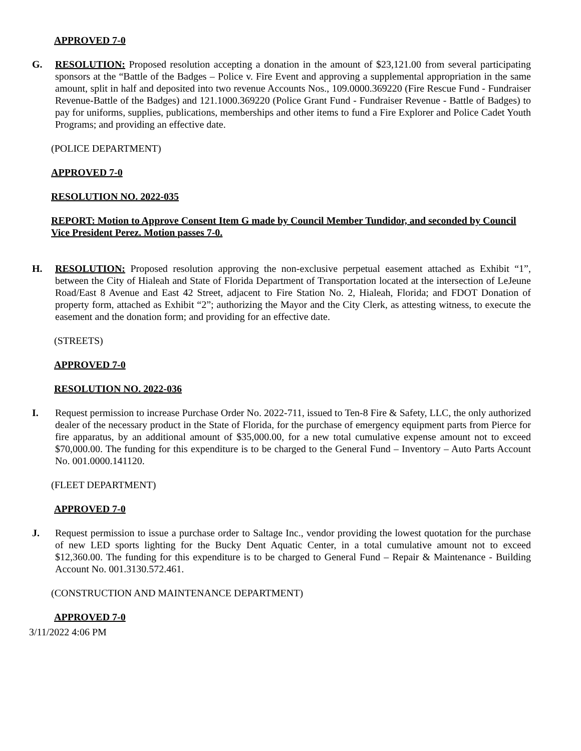APPROVED 7-0
G. RESOLUTION: Proposed resolution accepting a donation in the amount of $23,121.00 from several participating sponsors at the “Battle of the Badges – Police v. Fire Event and approving a supplemental appropriation in the same amount, split in half and deposited into two revenue Accounts Nos., 109.0000.369220 (Fire Rescue Fund - Fundraiser Revenue-Battle of the Badges) and 121.1000.369220 (Police Grant Fund - Fundraiser Revenue - Battle of Badges) to pay for uniforms, supplies, publications, memberships and other items to fund a Fire Explorer and Police Cadet Youth Programs; and providing an effective date.
(POLICE DEPARTMENT)
APPROVED 7-0
RESOLUTION NO. 2022-035
REPORT: Motion to Approve Consent Item G made by Council Member Tundidor, and seconded by Council Vice President Perez. Motion passes 7-0.
H. RESOLUTION: Proposed resolution approving the non-exclusive perpetual easement attached as Exhibit “1”, between the City of Hialeah and State of Florida Department of Transportation located at the intersection of LeJeune Road/East 8 Avenue and East 42 Street, adjacent to Fire Station No. 2, Hialeah, Florida; and FDOT Donation of property form, attached as Exhibit “2”; authorizing the Mayor and the City Clerk, as attesting witness, to execute the easement and the donation form; and providing for an effective date.
(STREETS)
APPROVED 7-0
RESOLUTION NO. 2022-036
I. Request permission to increase Purchase Order No. 2022-711, issued to Ten-8 Fire & Safety, LLC, the only authorized dealer of the necessary product in the State of Florida, for the purchase of emergency equipment parts from Pierce for fire apparatus, by an additional amount of $35,000.00, for a new total cumulative expense amount not to exceed $70,000.00. The funding for this expenditure is to be charged to the General Fund – Inventory – Auto Parts Account No. 001.0000.141120.
(FLEET DEPARTMENT)
APPROVED 7-0
J. Request permission to issue a purchase order to Saltage Inc., vendor providing the lowest quotation for the purchase of new LED sports lighting for the Bucky Dent Aquatic Center, in a total cumulative amount not to exceed $12,360.00. The funding for this expenditure is to be charged to General Fund – Repair & Maintenance - Building Account No. 001.3130.572.461.
(CONSTRUCTION AND MAINTENANCE DEPARTMENT)
APPROVED 7-0
3/11/2022 4:06 PM